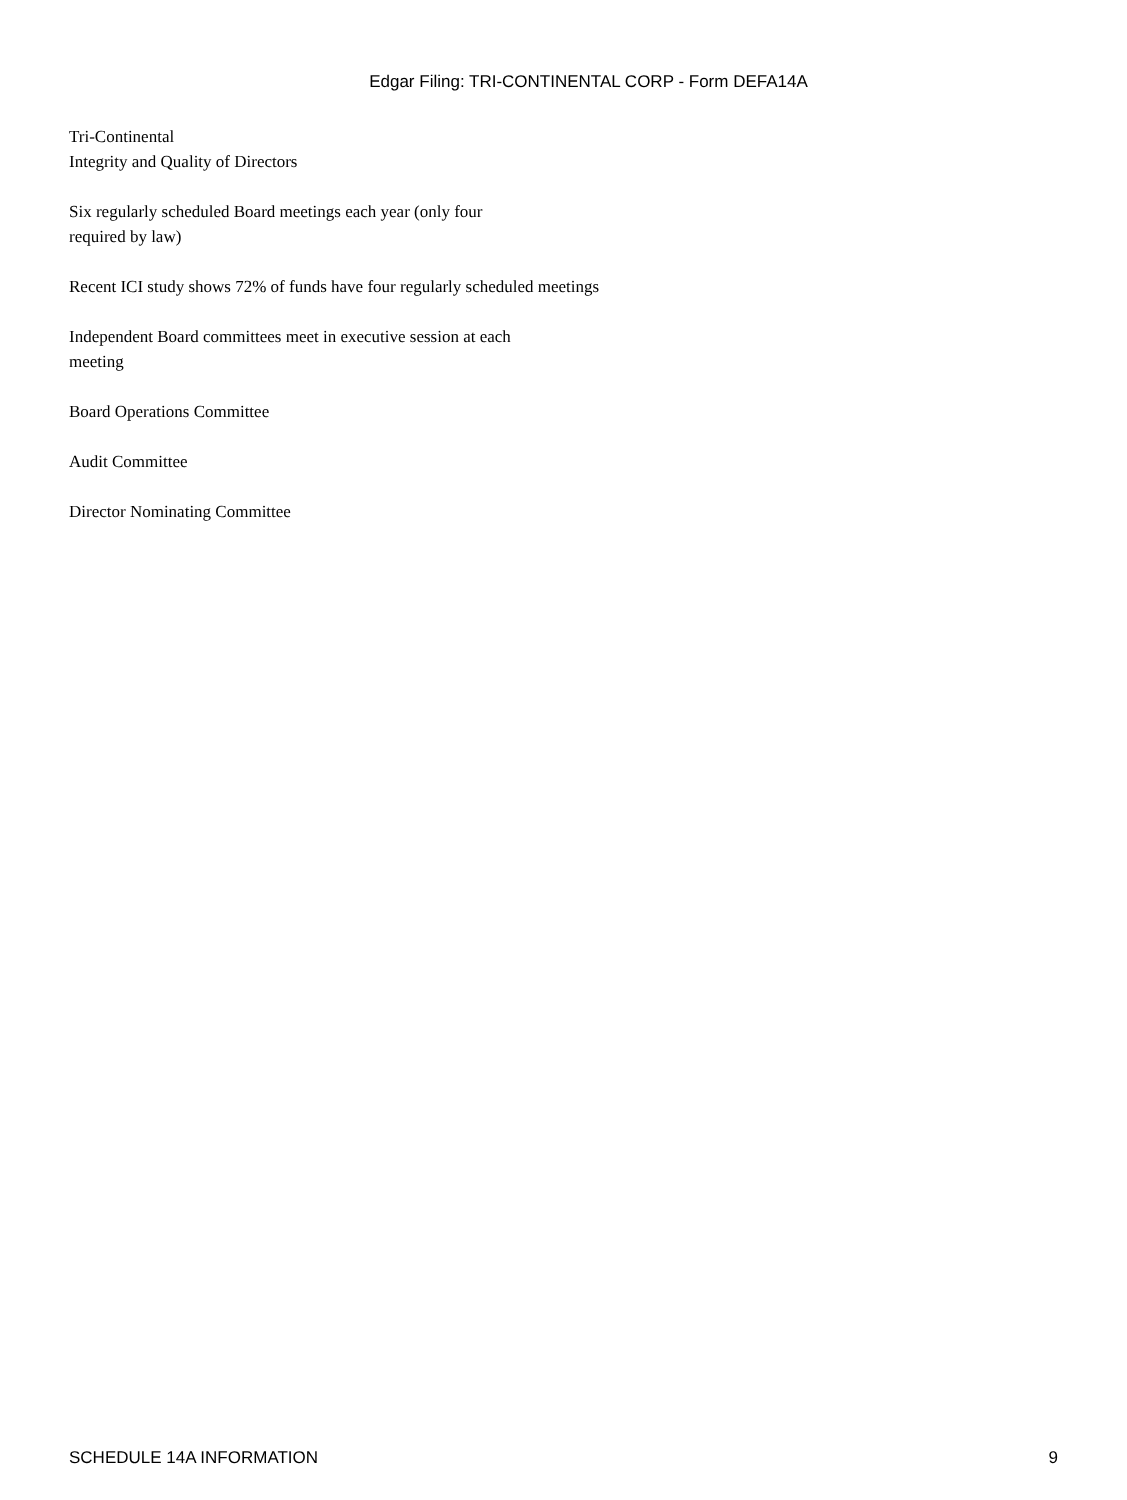Edgar Filing: TRI-CONTINENTAL CORP - Form DEFA14A
Tri-Continental
Integrity and Quality of Directors
Six regularly scheduled Board meetings each year (only four
required by law)
Recent ICI study shows 72% of funds have four regularly scheduled meetings
Independent Board committees meet in executive session at each
meeting
Board Operations Committee
Audit Committee
Director Nominating Committee
SCHEDULE 14A INFORMATION 9